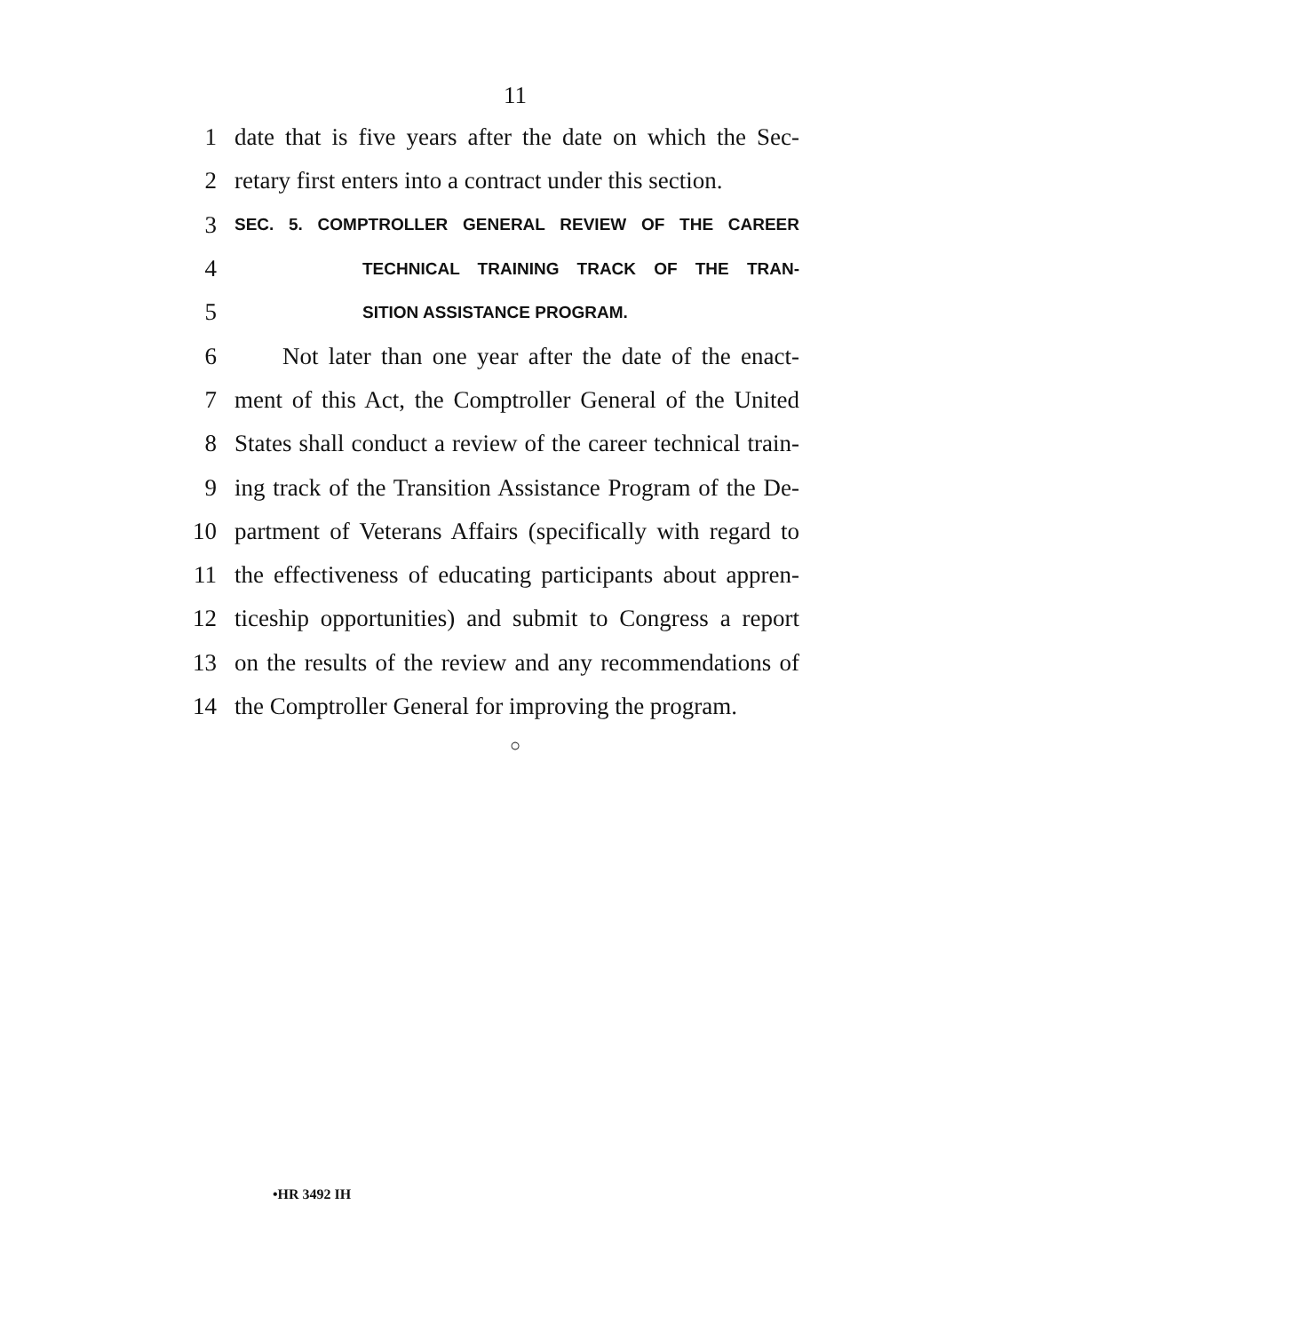11
1 date that is five years after the date on which the Sec-
2 retary first enters into a contract under this section.
3 SEC. 5. COMPTROLLER GENERAL REVIEW OF THE CAREER
4 TECHNICAL TRAINING TRACK OF THE TRAN-
5 SITION ASSISTANCE PROGRAM.
6 Not later than one year after the date of the enact-
7 ment of this Act, the Comptroller General of the United
8 States shall conduct a review of the career technical train-
9 ing track of the Transition Assistance Program of the De-
10 partment of Veterans Affairs (specifically with regard to
11 the effectiveness of educating participants about appren-
12 ticeship opportunities) and submit to Congress a report
13 on the results of the review and any recommendations of
14 the Comptroller General for improving the program.
○
•HR 3492 IH